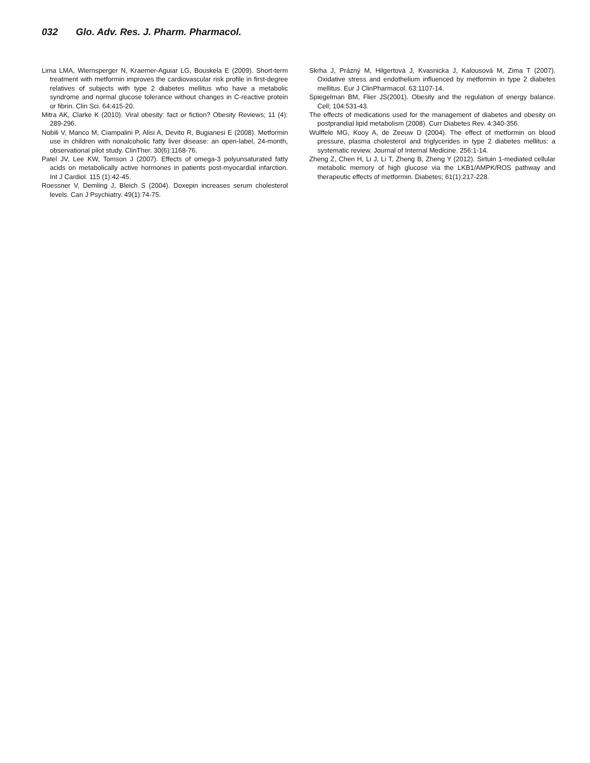032 Glo. Adv. Res. J. Pharm. Pharmacol.
Lima LMA, Wiernsperger N, Kraemer-Aguiar LG, Bouskela E (2009). Short-term treatment with metformin improves the cardiovascular risk profile in first-degree relatives of subjects with type 2 diabetes mellitus who have a metabolic syndrome and normal glucose tolerance without changes in C-reactive protein or fibrin. Clin Sci. 64:415-20.
Mitra AK, Clarke K (2010). Viral obesity: fact or fiction? Obesity Reviews; 11 (4): 289-296.
Nobili V, Manco M, Ciampalini P, Alisi A, Devito R, Bugianesi E (2008). Metformin use in children with nonalcoholic fatty liver disease: an open-label, 24-month, observational pilot study. ClinTher. 30(6):1168-76.
Patel JV, Lee KW, Tomson J (2007). Effects of omega-3 polyunsaturated fatty acids on metabolically active hormones in patients post-myocardial infarction. Int J Cardiol. 115 (1):42-45.
Roessner V, Demling J, Bleich S (2004). Doxepin increases serum cholesterol levels. Can J Psychiatry. 49(1):74-75.
Skrha J, Prázný M, Hilgertová J, Kvasnicka J, Kalousová M, Zima T (2007). Oxidative stress and endothelium influenced by metformin in type 2 diabetes mellitus. Eur J ClinPharmacol. 63:1107-14.
Spiegelman BM, Flier JS(2001). Obesity and the regulation of energy balance. Cell; 104:531-43.
The effects of medications used for the management of diabetes and obesity on postprandial lipid metabolism (2008). Curr Diabetes Rev. 4:340-356.
Wulffele MG, Kooy A, de Zeeuw D (2004). The effect of metformin on blood pressure, plasma cholesterol and triglycerides in type 2 diabetes mellitus: a systematic review. Journal of Internal Medicine. 256:1-14.
Zheng Z, Chen H, Li J, Li T, Zheng B, Zheng Y (2012). Sirtuin 1-mediated cellular metabolic memory of high glucose via the LKB1/AMPK/ROS pathway and therapeutic effects of metformin. Diabetes; 61(1):217-228.